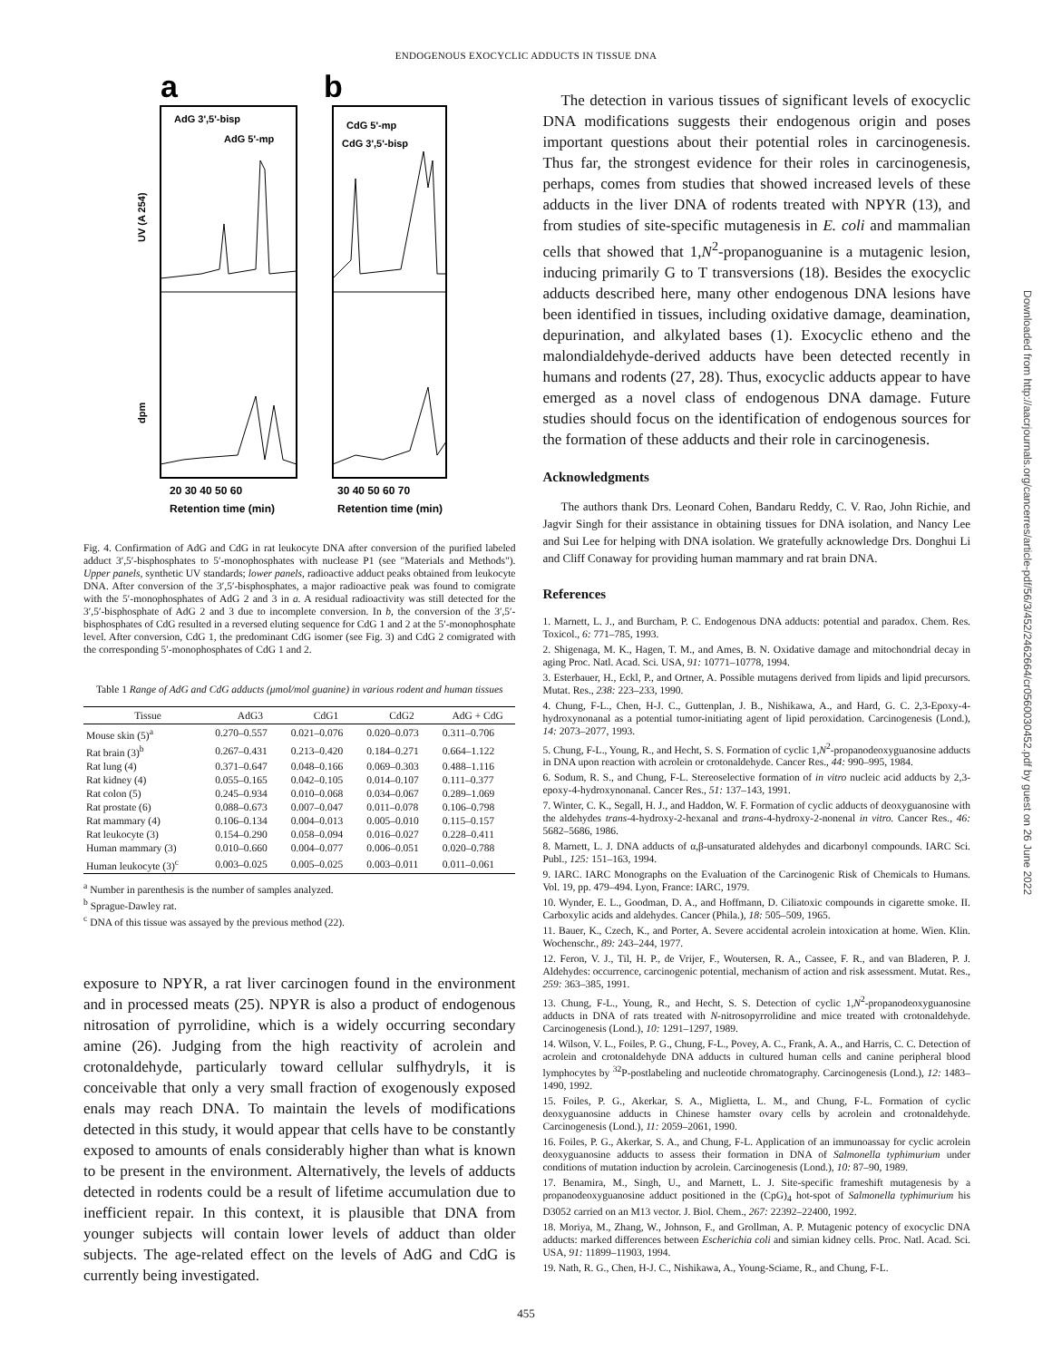ENDOGENOUS EXOCYCLIC ADDUCTS IN TISSUE DNA
a
b
AdG 3',5'-bisp
AdG 5'-mp
CdG 5'-mp
CdG 3',5'-bisp
UV (A 254)
dpm
20 30 40 50 60
30 40 50 60 70
Retention time (min)
Retention time (min)
Fig. 4. Confirmation of AdG and CdG in rat leukocyte DNA after conversion of the purified labeled adduct 3′,5′-bisphosphates to 5′-monophosphates with nuclease P1 (see "Materials and Methods"). Upper panels, synthetic UV standards; lower panels, radioactive adduct peaks obtained from leukocyte DNA. After conversion of the 3′,5′-bisphosphates, a major radioactive peak was found to comigrate with the 5′-monophosphates of AdG 2 and 3 in a. A residual radioactivity was still detected for the 3′,5′-bisphosphate of AdG 2 and 3 due to incomplete conversion. In b, the conversion of the 3′,5′-bisphosphates of CdG resulted in a reversed eluting sequence for CdG 1 and 2 at the 5′-monophosphate level. After conversion, CdG 1, the predominant CdG isomer (see Fig. 3) and CdG 2 comigrated with the corresponding 5′-monophosphates of CdG 1 and 2.
Table 1 Range of AdG and CdG adducts (μmol/mol guanine) in various rodent and human tissues
| Tissue | AdG3 | CdG1 | CdG2 | AdG + CdG |
| --- | --- | --- | --- | --- |
| Mouse skin (5)<sup>a</sup> | 0.270–0.557 | 0.021–0.076 | 0.020–0.073 | 0.311–0.706 |
| Rat brain (3)<sup>b</sup> | 0.267–0.431 | 0.213–0.420 | 0.184–0.271 | 0.664–1.122 |
| Rat lung (4) | 0.371–0.647 | 0.048–0.166 | 0.069–0.303 | 0.488–1.116 |
| Rat kidney (4) | 0.055–0.165 | 0.042–0.105 | 0.014–0.107 | 0.111–0.377 |
| Rat colon (5) | 0.245–0.934 | 0.010–0.068 | 0.034–0.067 | 0.289–1.069 |
| Rat prostate (6) | 0.088–0.673 | 0.007–0.047 | 0.011–0.078 | 0.106–0.798 |
| Rat mammary (4) | 0.106–0.134 | 0.004–0.013 | 0.005–0.010 | 0.115–0.157 |
| Rat leukocyte (3) | 0.154–0.290 | 0.058–0.094 | 0.016–0.027 | 0.228–0.411 |
| Human mammary (3) | 0.010–0.660 | 0.004–0.077 | 0.006–0.051 | 0.020–0.788 |
| Human leukocyte (3)<sup>c</sup> | 0.003–0.025 | 0.005–0.025 | 0.003–0.011 | 0.011–0.061 |
<sup>a</sup> Number in parenthesis is the number of samples analyzed.
<sup>b</sup> Sprague-Dawley rat.
<sup>c</sup> DNA of this tissue was assayed by the previous method (22).
exposure to NPYR, a rat liver carcinogen found in the environment and in processed meats (25). NPYR is also a product of endogenous nitrosation of pyrrolidine, which is a widely occurring secondary amine (26). Judging from the high reactivity of acrolein and crotonaldehyde, particularly toward cellular sulfhydryls, it is conceivable that only a very small fraction of exogenously exposed enals may reach DNA. To maintain the levels of modifications detected in this study, it would appear that cells have to be constantly exposed to amounts of enals considerably higher than what is known to be present in the environment. Alternatively, the levels of adducts detected in rodents could be a result of lifetime accumulation due to inefficient repair. In this context, it is plausible that DNA from younger subjects will contain lower levels of adduct than older subjects. The age-related effect on the levels of AdG and CdG is currently being investigated.
The detection in various tissues of significant levels of exocyclic DNA modifications suggests their endogenous origin and poses important questions about their potential roles in carcinogenesis. Thus far, the strongest evidence for their roles in carcinogenesis, perhaps, comes from studies that showed increased levels of these adducts in the liver DNA of rodents treated with NPYR (13), and from studies of site-specific mutagenesis in E. coli and mammalian cells that showed that 1,N<sup>2</sup>-propanoguanine is a mutagenic lesion, inducing primarily G to T transversions (18). Besides the exocyclic adducts described here, many other endogenous DNA lesions have been identified in tissues, including oxidative damage, deamination, depurination, and alkylated bases (1). Exocyclic etheno and the malondialdehyde-derived adducts have been detected recently in humans and rodents (27, 28). Thus, exocyclic adducts appear to have emerged as a novel class of endogenous DNA damage. Future studies should focus on the identification of endogenous sources for the formation of these adducts and their role in carcinogenesis.
Acknowledgments
The authors thank Drs. Leonard Cohen, Bandaru Reddy, C. V. Rao, John Richie, and Jagvir Singh for their assistance in obtaining tissues for DNA isolation, and Nancy Lee and Sui Lee for helping with DNA isolation. We gratefully acknowledge Drs. Donghui Li and Cliff Conaway for providing human mammary and rat brain DNA.
References
1. Marnett, L. J., and Burcham, P. C. Endogenous DNA adducts: potential and paradox. Chem. Res. Toxicol., 6: 771–785, 1993.
2. Shigenaga, M. K., Hagen, T. M., and Ames, B. N. Oxidative damage and mitochondrial decay in aging Proc. Natl. Acad. Sci. USA, 91: 10771–10778, 1994.
3. Esterbauer, H., Eckl, P., and Ortner, A. Possible mutagens derived from lipids and lipid precursors. Mutat. Res., 238: 223–233, 1990.
4. Chung, F-L., Chen, H-J. C., Guttenplan, J. B., Nishikawa, A., and Hard, G. C. 2,3-Epoxy-4-hydroxynonanal as a potential tumor-initiating agent of lipid peroxidation. Carcinogenesis (Lond.), 14: 2073–2077, 1993.
5. Chung, F-L., Young, R., and Hecht, S. S. Formation of cyclic 1,N<sup>2</sup>-propanodeoxyguanosine adducts in DNA upon reaction with acrolein or crotonaldehyde. Cancer Res., 44: 990–995, 1984.
6. Sodum, R. S., and Chung, F-L. Stereoselective formation of in vitro nucleic acid adducts by 2,3-epoxy-4-hydroxynonanal. Cancer Res., 51: 137–143, 1991.
7. Winter, C. K., Segall, H. J., and Haddon, W. F. Formation of cyclic adducts of deoxyguanosine with the aldehydes trans-4-hydroxy-2-hexanal and trans-4-hydroxy-2-nonenal in vitro. Cancer Res., 46: 5682–5686, 1986.
8. Marnett, L. J. DNA adducts of α,β-unsaturated aldehydes and dicarbonyl compounds. IARC Sci. Publ., 125: 151–163, 1994.
9. IARC. IARC Monographs on the Evaluation of the Carcinogenic Risk of Chemicals to Humans. Vol. 19, pp. 479–494. Lyon, France: IARC, 1979.
10. Wynder, E. L., Goodman, D. A., and Hoffmann, D. Ciliatoxic compounds in cigarette smoke. II. Carboxylic acids and aldehydes. Cancer (Phila.), 18: 505–509, 1965.
11. Bauer, K., Czech, K., and Porter, A. Severe accidental acrolein intoxication at home. Wien. Klin. Wochenschr., 89: 243–244, 1977.
12. Feron, V. J., Til, H. P., de Vrijer, F., Woutersen, R. A., Cassee, F. R., and van Bladeren, P. J. Aldehydes: occurrence, carcinogenic potential, mechanism of action and risk assessment. Mutat. Res., 259: 363–385, 1991.
13. Chung, F-L., Young, R., and Hecht, S. S. Detection of cyclic 1,N<sup>2</sup>-propanodeoxyguanosine adducts in DNA of rats treated with N-nitrosopyrrolidine and mice treated with crotonaldehyde. Carcinogenesis (Lond.), 10: 1291–1297, 1989.
14. Wilson, V. L., Foiles, P. G., Chung, F-L., Povey, A. C., Frank, A. A., and Harris, C. C. Detection of acrolein and crotonaldehyde DNA adducts in cultured human cells and canine peripheral blood lymphocytes by <sup>32</sup>P-postlabeling and nucleotide chromatography. Carcinogenesis (Lond.), 12: 1483–1490, 1992.
15. Foiles, P. G., Akerkar, S. A., Miglietta, L. M., and Chung, F-L. Formation of cyclic deoxyguanosine adducts in Chinese hamster ovary cells by acrolein and crotonaldehyde. Carcinogenesis (Lond.), 11: 2059–2061, 1990.
16. Foiles, P. G., Akerkar, S. A., and Chung, F-L. Application of an immunoassay for cyclic acrolein deoxyguanosine adducts to assess their formation in DNA of Salmonella typhimurium under conditions of mutation induction by acrolein. Carcinogenesis (Lond.), 10: 87–90, 1989.
17. Benamira, M., Singh, U., and Marnett, L. J. Site-specific frameshift mutagenesis by a propanodeoxyguanosine adduct positioned in the (CpG)<sub>4</sub> hot-spot of Salmonella typhimurium his D3052 carried on an M13 vector. J. Biol. Chem., 267: 22392–22400, 1992.
18. Moriya, M., Zhang, W., Johnson, F., and Grollman, A. P. Mutagenic potency of exocyclic DNA adducts: marked differences between Escherichia coli and simian kidney cells. Proc. Natl. Acad. Sci. USA, 91: 11899–11903, 1994.
19. Nath, R. G., Chen, H-J. C., Nishikawa, A., Young-Sciame, R., and Chung, F-L.
455
Downloaded from http://aacrjournals.org/cancerres/article-pdf/56/3/452/2462664/cr0560030452.pdf by guest on 26 June 2022